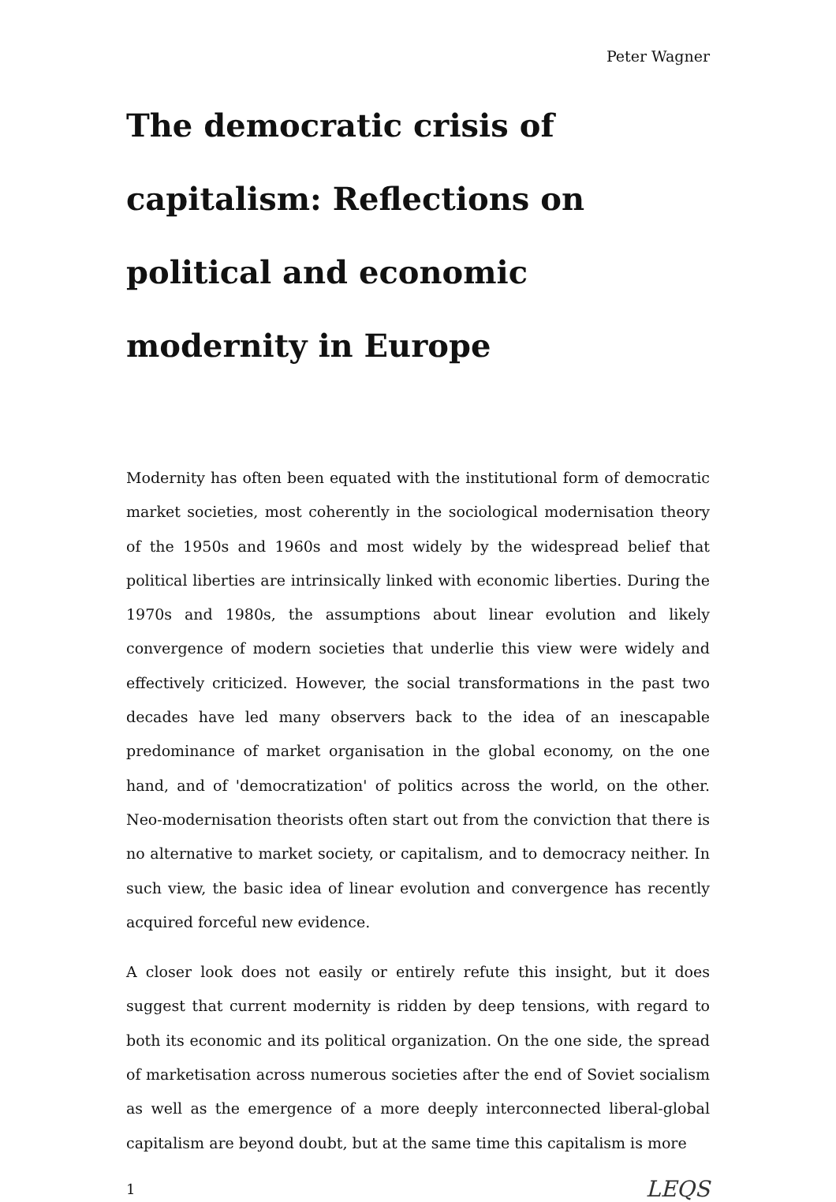Peter Wagner
The democratic crisis of capitalism: Reflections on political and economic modernity in Europe
Modernity has often been equated with the institutional form of democratic market societies, most coherently in the sociological modernisation theory of the 1950s and 1960s and most widely by the widespread belief that political liberties are intrinsically linked with economic liberties. During the 1970s and 1980s, the assumptions about linear evolution and likely convergence of modern societies that underlie this view were widely and effectively criticized. However, the social transformations in the past two decades have led many observers back to the idea of an inescapable predominance of market organisation in the global economy, on the one hand, and of 'democratization' of politics across the world, on the other. Neo-modernisation theorists often start out from the conviction that there is no alternative to market society, or capitalism, and to democracy neither. In such view, the basic idea of linear evolution and convergence has recently acquired forceful new evidence.
A closer look does not easily or entirely refute this insight, but it does suggest that current modernity is ridden by deep tensions, with regard to both its economic and its political organization. On the one side, the spread of marketisation across numerous societies after the end of Soviet socialism as well as the emergence of a more deeply interconnected liberal-global capitalism are beyond doubt, but at the same time this capitalism is more
1 LEQS